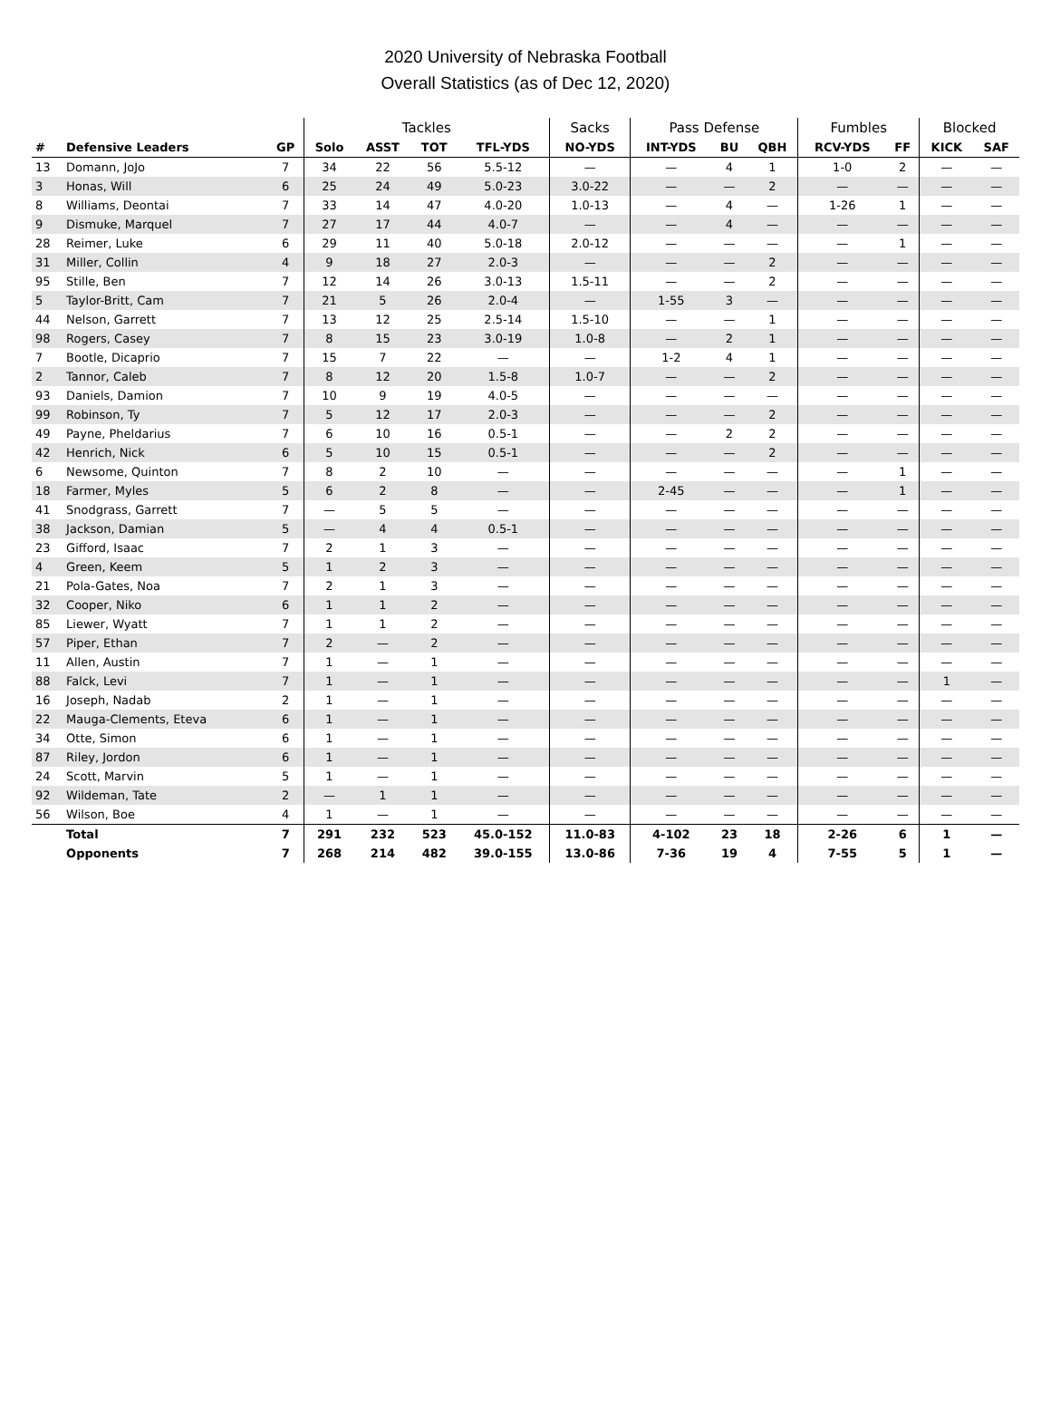2020 University of Nebraska Football
Overall Statistics (as of Dec 12, 2020)
| | | | Tackles | | | | Sacks | Pass Defense | | | Fumbles | | Blocked | |
| --- | --- | --- | --- | --- | --- | --- | --- | --- | --- | --- | --- | --- | --- | --- |
| # | Defensive Leaders | GP | Solo | ASST | TOT | TFL-YDS | NO-YDS | INT-YDS | BU | QBH | RCV-YDS | FF | KICK | SAF |
| 13 | Domann, JoJo | 7 | 34 | 22 | 56 | 5.5-12 | — | — | 4 | 1 | 1-0 | 2 | — | — |
| 3 | Honas, Will | 6 | 25 | 24 | 49 | 5.0-23 | 3.0-22 | — | — | 2 | — | — | — | — |
| 8 | Williams, Deontai | 7 | 33 | 14 | 47 | 4.0-20 | 1.0-13 | — | 4 | — | 1-26 | 1 | — | — |
| 9 | Dismuke, Marquel | 7 | 27 | 17 | 44 | 4.0-7 | — | — | 4 | — | — | — | — | — |
| 28 | Reimer, Luke | 6 | 29 | 11 | 40 | 5.0-18 | 2.0-12 | — | — | — | — | 1 | — | — |
| 31 | Miller, Collin | 4 | 9 | 18 | 27 | 2.0-3 | — | — | — | 2 | — | — | — | — |
| 95 | Stille, Ben | 7 | 12 | 14 | 26 | 3.0-13 | 1.5-11 | — | — | 2 | — | — | — | — |
| 5 | Taylor-Britt, Cam | 7 | 21 | 5 | 26 | 2.0-4 | — | 1-55 | 3 | — | — | — | — | — |
| 44 | Nelson, Garrett | 7 | 13 | 12 | 25 | 2.5-14 | 1.5-10 | — | — | 1 | — | — | — | — |
| 98 | Rogers, Casey | 7 | 8 | 15 | 23 | 3.0-19 | 1.0-8 | — | 2 | 1 | — | — | — | — |
| 7 | Bootle, Dicaprio | 7 | 15 | 7 | 22 | — | — | 1-2 | 4 | 1 | — | — | — | — |
| 2 | Tannor, Caleb | 7 | 8 | 12 | 20 | 1.5-8 | 1.0-7 | — | — | 2 | — | — | — | — |
| 93 | Daniels, Damion | 7 | 10 | 9 | 19 | 4.0-5 | — | — | — | — | — | — | — | — |
| 99 | Robinson, Ty | 7 | 5 | 12 | 17 | 2.0-3 | — | — | — | 2 | — | — | — | — |
| 49 | Payne, Pheldarius | 7 | 6 | 10 | 16 | 0.5-1 | — | — | 2 | 2 | — | — | — | — |
| 42 | Henrich, Nick | 6 | 5 | 10 | 15 | 0.5-1 | — | — | — | 2 | — | — | — | — |
| 6 | Newsome, Quinton | 7 | 8 | 2 | 10 | — | — | — | — | — | — | 1 | — | — |
| 18 | Farmer, Myles | 5 | 6 | 2 | 8 | — | — | 2-45 | — | — | — | 1 | — | — |
| 41 | Snodgrass, Garrett | 7 | — | 5 | 5 | — | — | — | — | — | — | — | — | — |
| 38 | Jackson, Damian | 5 | — | 4 | 4 | 0.5-1 | — | — | — | — | — | — | — | — |
| 23 | Gifford, Isaac | 7 | 2 | 1 | 3 | — | — | — | — | — | — | — | — | — |
| 4 | Green, Keem | 5 | 1 | 2 | 3 | — | — | — | — | — | — | — | — | — |
| 21 | Pola-Gates, Noa | 7 | 2 | 1 | 3 | — | — | — | — | — | — | — | — | — |
| 32 | Cooper, Niko | 6 | 1 | 1 | 2 | — | — | — | — | — | — | — | — | — |
| 85 | Liewer, Wyatt | 7 | 1 | 1 | 2 | — | — | — | — | — | — | — | — | — |
| 57 | Piper, Ethan | 7 | 2 | — | 2 | — | — | — | — | — | — | — | — | — |
| 11 | Allen, Austin | 7 | 1 | — | 1 | — | — | — | — | — | — | — | — | — |
| 88 | Falck, Levi | 7 | 1 | — | 1 | — | — | — | — | — | — | — | 1 | — |
| 16 | Joseph, Nadab | 2 | 1 | — | 1 | — | — | — | — | — | — | — | — | — |
| 22 | Mauga-Clements, Eteva | 6 | 1 | — | 1 | — | — | — | — | — | — | — | — | — |
| 34 | Otte, Simon | 6 | 1 | — | 1 | — | — | — | — | — | — | — | — | — |
| 87 | Riley, Jordon | 6 | 1 | — | 1 | — | — | — | — | — | — | — | — | — |
| 24 | Scott, Marvin | 5 | 1 | — | 1 | — | — | — | — | — | — | — | — | — |
| 92 | Wildeman, Tate | 2 | — | 1 | 1 | — | — | — | — | — | — | — | — | — |
| 56 | Wilson, Boe | 4 | 1 | — | 1 | — | — | — | — | — | — | — | — | — |
| | Total | 7 | 291 | 232 | 523 | 45.0-152 | 11.0-83 | 4-102 | 23 | 18 | 2-26 | 6 | 1 | — |
| | Opponents | 7 | 268 | 214 | 482 | 39.0-155 | 13.0-86 | 7-36 | 19 | 4 | 7-55 | 5 | 1 | — |